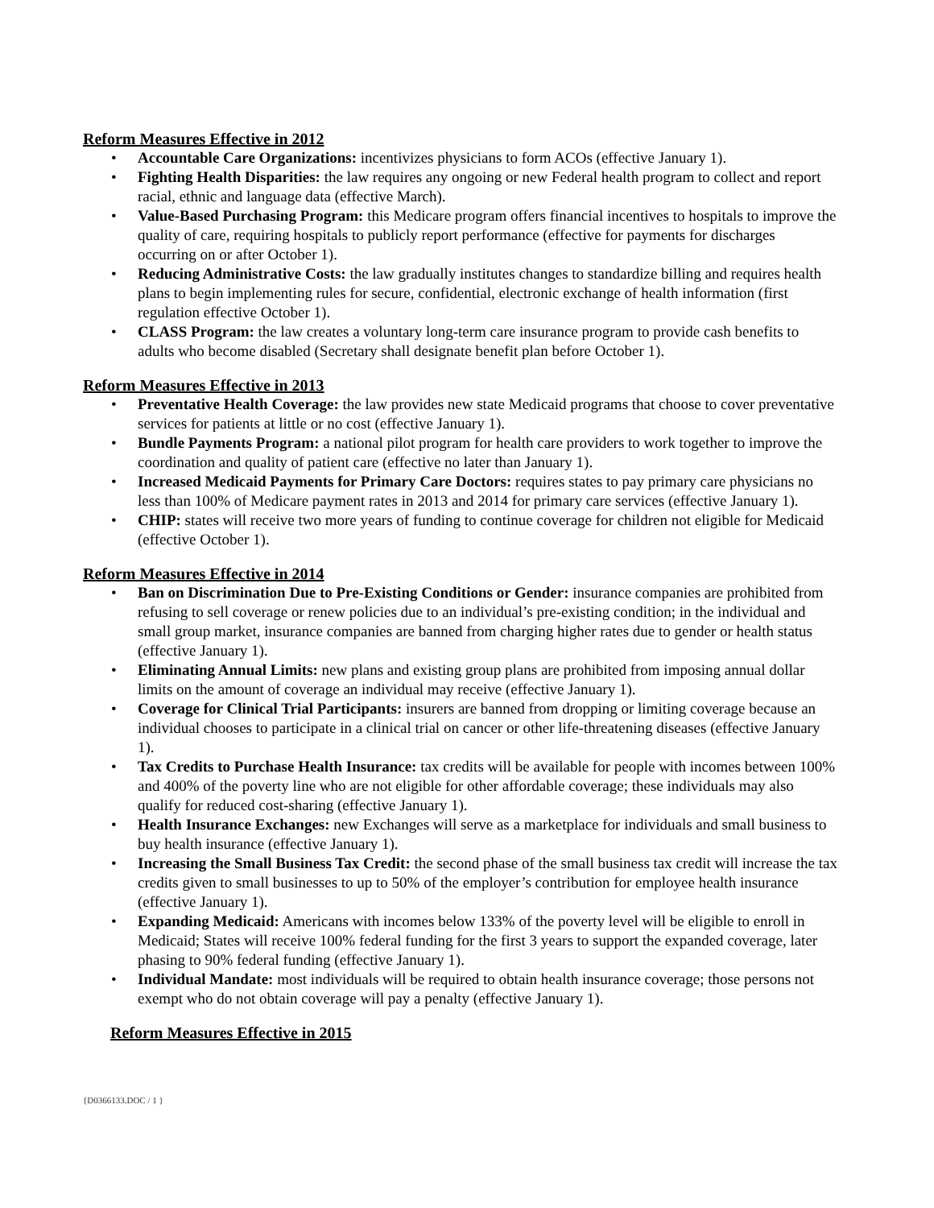Reform Measures Effective in 2012
• Accountable Care Organizations: incentivizes physicians to form ACOs (effective January 1).
• Fighting Health Disparities: the law requires any ongoing or new Federal health program to collect and report racial, ethnic and language data (effective March).
• Value-Based Purchasing Program: this Medicare program offers financial incentives to hospitals to improve the quality of care, requiring hospitals to publicly report performance (effective for payments for discharges occurring on or after October 1).
• Reducing Administrative Costs: the law gradually institutes changes to standardize billing and requires health plans to begin implementing rules for secure, confidential, electronic exchange of health information (first regulation effective October 1).
• CLASS Program: the law creates a voluntary long-term care insurance program to provide cash benefits to adults who become disabled (Secretary shall designate benefit plan before October 1).
Reform Measures Effective in 2013
• Preventative Health Coverage: the law provides new state Medicaid programs that choose to cover preventative services for patients at little or no cost (effective January 1).
• Bundle Payments Program: a national pilot program for health care providers to work together to improve the coordination and quality of patient care (effective no later than January 1).
• Increased Medicaid Payments for Primary Care Doctors: requires states to pay primary care physicians no less than 100% of Medicare payment rates in 2013 and 2014 for primary care services (effective January 1).
• CHIP: states will receive two more years of funding to continue coverage for children not eligible for Medicaid (effective October 1).
Reform Measures Effective in 2014
• Ban on Discrimination Due to Pre-Existing Conditions or Gender: insurance companies are prohibited from refusing to sell coverage or renew policies due to an individual’s pre-existing condition; in the individual and small group market, insurance companies are banned from charging higher rates due to gender or health status (effective January 1).
• Eliminating Annual Limits: new plans and existing group plans are prohibited from imposing annual dollar limits on the amount of coverage an individual may receive (effective January 1).
• Coverage for Clinical Trial Participants: insurers are banned from dropping or limiting coverage because an individual chooses to participate in a clinical trial on cancer or other life-threatening diseases (effective January 1).
• Tax Credits to Purchase Health Insurance: tax credits will be available for people with incomes between 100% and 400% of the poverty line who are not eligible for other affordable coverage; these individuals may also qualify for reduced cost-sharing (effective January 1).
• Health Insurance Exchanges: new Exchanges will serve as a marketplace for individuals and small business to buy health insurance (effective January 1).
• Increasing the Small Business Tax Credit: the second phase of the small business tax credit will increase the tax credits given to small businesses to up to 50% of the employer’s contribution for employee health insurance (effective January 1).
• Expanding Medicaid: Americans with incomes below 133% of the poverty level will be eligible to enroll in Medicaid; States will receive 100% federal funding for the first 3 years to support the expanded coverage, later phasing to 90% federal funding (effective January 1).
• Individual Mandate: most individuals will be required to obtain health insurance coverage; those persons not exempt who do not obtain coverage will pay a penalty (effective January 1).
Reform Measures Effective in 2015
{D0366133.DOC / 1 }